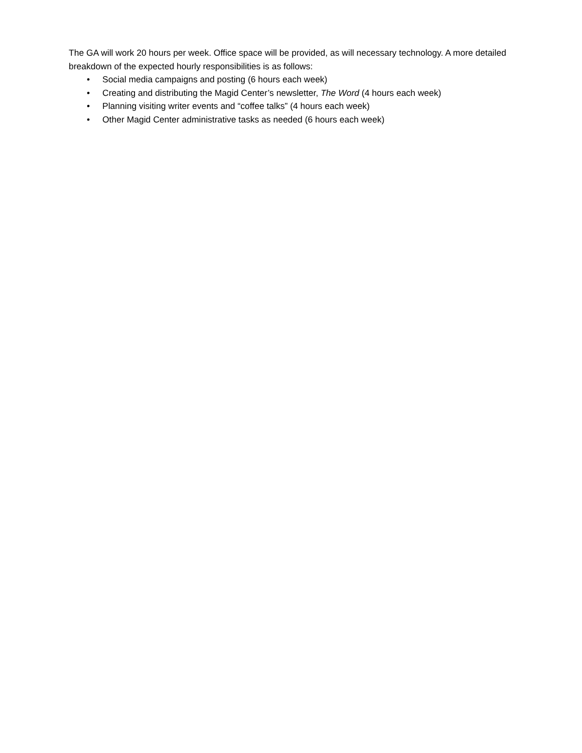The GA will work 20 hours per week. Office space will be provided, as will necessary technology. A more detailed breakdown of the expected hourly responsibilities is as follows:
• Social media campaigns and posting (6 hours each week)
• Creating and distributing the Magid Center’s newsletter, The Word (4 hours each week)
• Planning visiting writer events and “coffee talks” (4 hours each week)
• Other Magid Center administrative tasks as needed (6 hours each week)